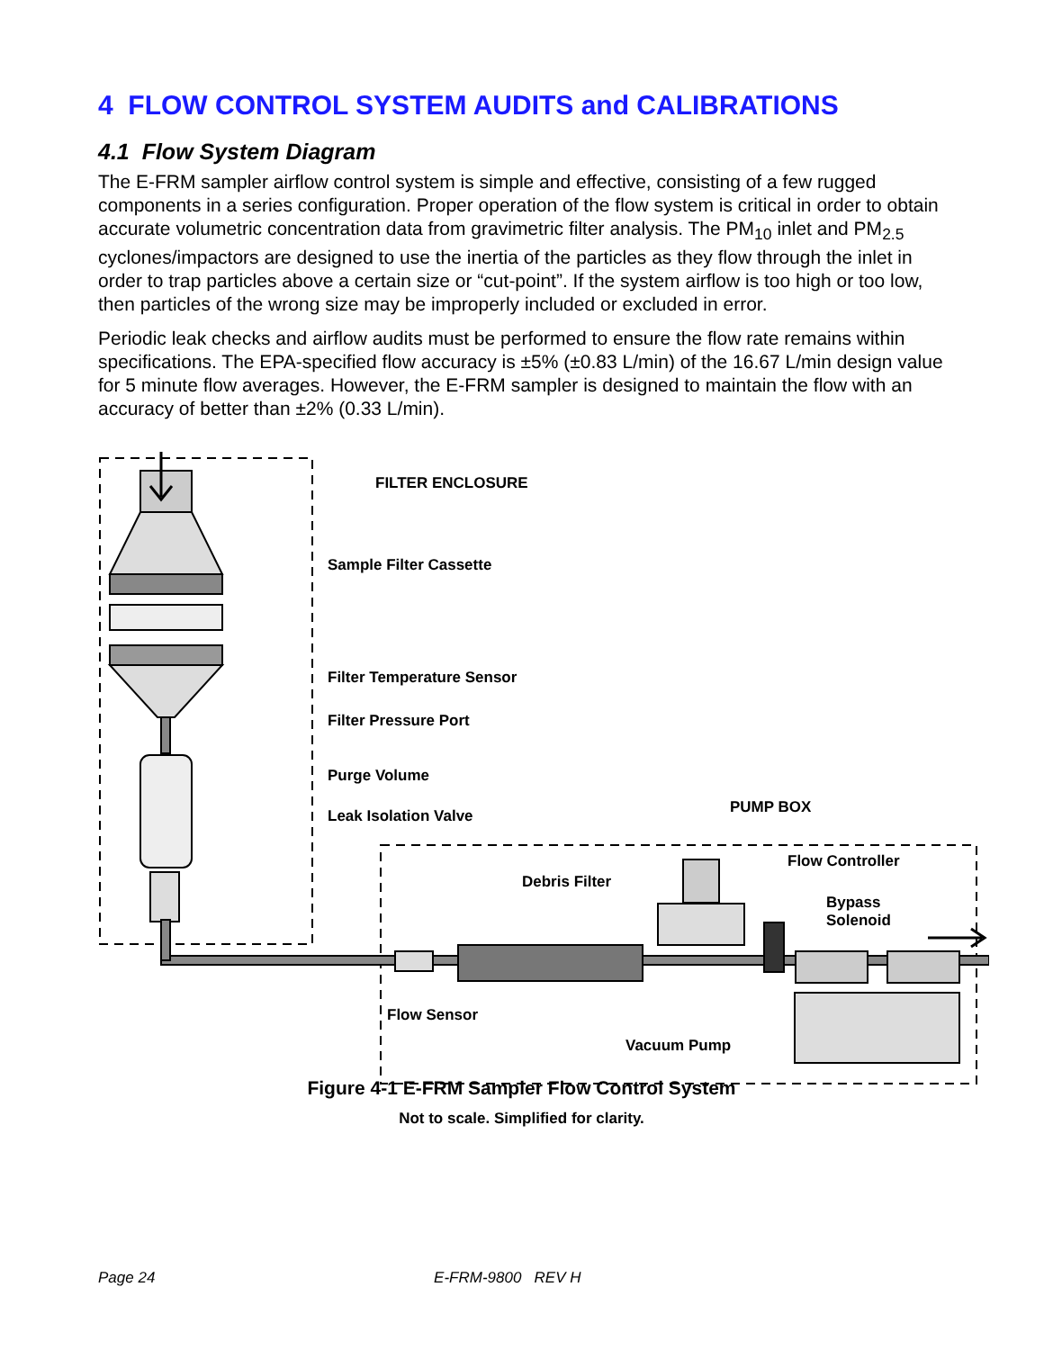4 FLOW CONTROL SYSTEM AUDITS and CALIBRATIONS
4.1 Flow System Diagram
The E-FRM sampler airflow control system is simple and effective, consisting of a few rugged components in a series configuration. Proper operation of the flow system is critical in order to obtain accurate volumetric concentration data from gravimetric filter analysis. The PM<sub>10</sub> inlet and PM<sub>2.5</sub> cyclones/impactors are designed to use the inertia of the particles as they flow through the inlet in order to trap particles above a certain size or “cut-point”. If the system airflow is too high or too low, then particles of the wrong size may be improperly included or excluded in error.
Periodic leak checks and airflow audits must be performed to ensure the flow rate remains within specifications. The EPA-specified flow accuracy is ±5% (±0.83 L/min) of the 16.67 L/min design value for 5 minute flow averages. However, the E-FRM sampler is designed to maintain the flow with an accuracy of better than ±2% (0.33 L/min).
FILTER ENCLOSURE
Sample Filter Cassette
Filter Temperature Sensor
Filter Pressure Port
Purge Volume
PUMP BOX
Leak Isolation Valve
Flow Controller
Debris Filter
Bypass Solenoid
Flow Sensor
Vacuum Pump
Figure 4-1 E-FRM Sampler Flow Control System
Not to scale. Simplified for clarity.
Page 24 E-FRM-9800 REV H